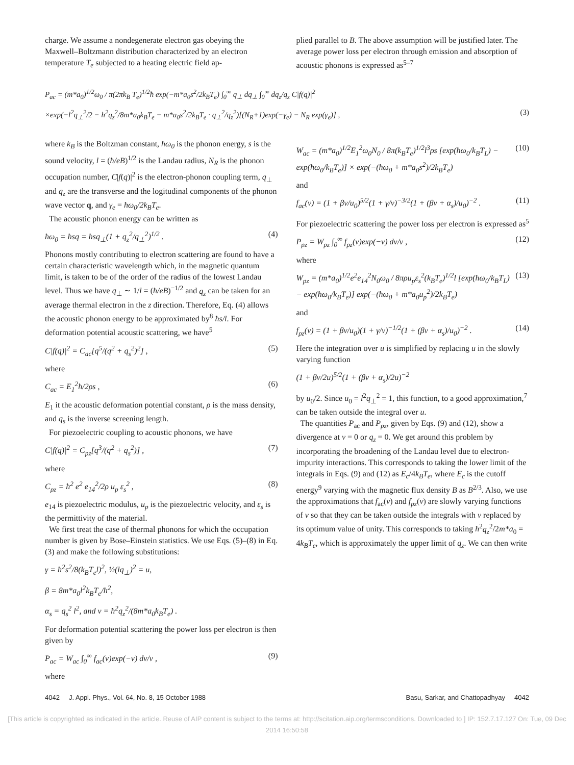charge. We assume a nondegenerate electron gas obeying the Maxwell–Boltzmann distribution characterized by an electron temperature T<sub>e</sub> subjected to a heating electric field ap-
plied parallel to B. The above assumption will be justified later. The average power loss per electron through emission and absorption of acoustic phonons is expressed as<sup>5–7</sup>
P<sub>ac</sub> = (m*a<sub>0</sub>)<sup>1/2</sup>ω<sub>0</sub> / π(2πk<sub>B</sub> T<sub>e</sub>)<sup>1/2</sup>ħ exp(−m*a<sub>0</sub>s<sup>2</sup>/2k<sub>B</sub>T<sub>e</sub>) ∫<sub>0</sub><sup>∞</sup> q<sub>⊥</sub> dq<sub>⊥</sub> ∫<sub>0</sub><sup>∞</sup> dq<sub>z</sub>/q<sub>z</sub> C|f(q)|<sup>2</sup>
×exp(−l<sup>2</sup>q<sub>⊥</sub><sup>2</sup>/2 − ħ<sup>2</sup>q<sub>z</sub><sup>2</sup>/8m*a<sub>0</sub>k<sub>B</sub>T<sub>e</sub> − m*a<sub>0</sub>s<sup>2</sup>/2k<sub>B</sub>T<sub>e</sub> · q<sub>⊥</sub><sup>2</sup>/q<sub>z</sub><sup>2</sup>)[(N<sub>R</sub>+1)exp(−γ<sub>e</sub>) − N<sub>R</sub> exp(γ<sub>e</sub>)] , (3)
where k<sub>B</sub> is the Boltzman constant, ħω<sub>0</sub> is the phonon energy, s is the sound velocity, l = (ħ/eB)<sup>1/2</sup> is the Landau radius, N<sub>R</sub> is the phonon occupation number, C|f(q)|<sup>2</sup> is the electron-phonon coupling term, q<sub>⊥</sub> and q<sub>z</sub> are the transverse and the logitudinal components of the phonon wave vector q, and γ<sub>e</sub> = ħω<sub>0</sub>/2k<sub>B</sub>T<sub>e</sub>.
The acoustic phonon energy can be written as
ħω<sub>0</sub> = ħsq = ħsq<sub>⊥</sub>(1 + q<sub>z</sub><sup>2</sup>/q<sub>⊥</sub><sup>2</sup>)<sup>1/2</sup> . (4)
Phonons mostly contributing to electron scattering are found to have a certain characteristic wavelength which, in the magnetic quantum limit, is taken to be of the order of the radius of the lowest Landau level. Thus we have q<sub>⊥</sub> ∼ 1/l = (ħ/eB)<sup>−1/2</sup> and q<sub>z</sub> can be taken for an average thermal electron in the z direction. Therefore, Eq. (4) allows the acoustic phonon energy to be approximated by<sup>8</sup> ħs/l. For deformation potential acoustic scattering, we have<sup>5</sup>
C|f(q)|<sup>2</sup> = C<sub>ac</sub>[q<sup>5</sup>/(q<sup>2</sup> + q<sub>s</sub><sup>2</sup>)<sup>2</sup>] , (5)
where
C<sub>ac</sub> = E<sub>1</sub><sup>2</sup>ħ/2ρs , (6)
E<sub>1</sub> it the acoustic deformation potential constant, ρ is the mass density, and q<sub>s</sub> is the inverse screening length.
For piezoelectric coupling to acoustic phonons, we have
C|f(q)|<sup>2</sup> = C<sub>pz</sub>[q<sup>3</sup>/(q<sup>2</sup> + q<sub>s</sub><sup>2</sup>)] , (7)
where
C<sub>pz</sub> = ħ<sup>2</sup> e<sup>2</sup> e<sub>14</sub><sup>2</sup>/2ρ u<sub>p</sub> ε<sub>s</sub><sup>2</sup> , (8)
e<sub>14</sub> is piezoelectric modulus, u<sub>p</sub> is the piezoelectric velocity, and ε<sub>s</sub> is the permittivity of the material.
We first treat the case of thermal phonons for which the occupation number is given by Bose–Einstein statistics. We use Eqs. (5)–(8) in Eq. (3) and make the following substitutions:
γ = ħ<sup>2</sup>s<sup>2</sup>/8(k<sub>B</sub>T<sub>e</sub>l)<sup>2</sup>, ½(lq<sub>⊥</sub>)<sup>2</sup> = u,
β = 8m*a<sub>0</sub>l<sup>2</sup>k<sub>B</sub>T<sub>e</sub>/ħ<sup>2</sup>,
α<sub>s</sub> = q<sub>s</sub><sup>2</sup> l<sup>2</sup>, and v = ħ<sup>2</sup>q<sub>z</sub><sup>2</sup>/(8m*a<sub>0</sub>k<sub>B</sub>T<sub>e</sub>) .
For deformation potential scattering the power loss per electron is then given by
P<sub>ac</sub> = W<sub>ac</sub> ∫<sub>0</sub><sup>∞</sup> f<sub>ac</sub>(v)exp(−v) dv/v , (9)
where
W<sub>ac</sub> = (m*a<sub>0</sub>)<sup>1/2</sup>E<sub>1</sub><sup>2</sup>ω<sub>0</sub>N<sub>0</sub> / 8π(k<sub>B</sub>T<sub>e</sub>)<sup>1/2</sup>l<sup>3</sup>ρs [exp(ħω<sub>0</sub>/k<sub>B</sub>T<sub>L</sub>) − exp(ħω<sub>0</sub>/k<sub>B</sub>T<sub>e</sub>)] × exp(−(ħω<sub>0</sub> + m*a<sub>0</sub>s<sup>2</sup>)/2k<sub>B</sub>T<sub>e</sub>) (10)
and
f<sub>ac</sub>(v) = (1 + βv/u<sub>0</sub>)<sup>5/2</sup>(1 + γ/v)<sup>−3/2</sup>(1 + (βv + α<sub>s</sub>)/u<sub>0</sub>)<sup>−2</sup> . (11)
For piezoelectric scattering the power loss per electron is expressed as<sup>5</sup>
P<sub>pz</sub> = W<sub>pz</sub> ∫<sub>0</sub><sup>∞</sup> f<sub>pz</sub>(v)exp(−v) dv/v , (12)
where
W<sub>pz</sub> = (m*a<sub>0</sub>)<sup>1/2</sup>e<sup>2</sup>e<sub>14</sub><sup>2</sup>N<sub>0</sub>ω<sub>0</sub> / 8πρu<sub>p</sub>ε<sub>s</sub><sup>2</sup>(k<sub>B</sub>T<sub>e</sub>)<sup>1/2</sup>l [exp(ħω<sub>0</sub>/k<sub>B</sub>T<sub>L</sub>) − exp(ħω<sub>0</sub>/k<sub>B</sub>T<sub>e</sub>)] exp(−(ħω<sub>0</sub> + m*a<sub>0</sub>u<sub>p</sub><sup>2</sup>)/2k<sub>B</sub>T<sub>e</sub>) (13)
and
f<sub>pz</sub>(v) = (1 + βv/u<sub>0</sub>)(1 + γ/v)<sup>−1/2</sup>(1 + (βv + α<sub>s</sub>)/u<sub>0</sub>)<sup>−2</sup> . (14)
Here the integration over u is simplified by replacing u in the slowly varying function
(1 + βv/2u)<sup>5/2</sup>(1 + (βv + α<sub>s</sub>)/2u)<sup>−2</sup>
by u<sub>0</sub>/2. Since u<sub>0</sub> = l<sup>2</sup>q<sub>⊥</sub><sup>2</sup> = 1, this function, to a good approximation,<sup>7</sup> can be taken outside the integral over u.
The quantities P<sub>ac</sub> and P<sub>pz</sub>, given by Eqs. (9) and (12), show a divergence at v = 0 or q<sub>z</sub> = 0. We get around this problem by incorporating the broadening of the Landau level due to electron-impurity interactions. This corresponds to taking the lower limit of the integrals in Eqs. (9) and (12) as E<sub>c</sub>/4k<sub>B</sub>T<sub>e</sub>, where E<sub>c</sub> is the cutoff energy<sup>9</sup> varying with the magnetic flux density B as B<sup>2/3</sup>. Also, we use the approximations that f<sub>ac</sub>(v) and f<sub>pz</sub>(v) are slowly varying functions of v so that they can be taken outside the integrals with v replaced by its optimum value of unity. This corresponds to taking ħ<sup>2</sup>q<sub>z</sub><sup>2</sup>/2m*a<sub>0</sub> = 4k<sub>B</sub>T<sub>e</sub>, which is approximately the upper limit of q<sub>z</sub>. We can then write
4042 J. Appl. Phys., Vol. 64, No. 8, 15 October 1988 Basu, Sarkar, and Chattopadhyay 4042
[This article is copyrighted as indicated in the article. Reuse of AIP content is subject to the terms at: http://scitation.aip.org/termsconditions. Downloaded to ] IP: 152.7.17.127 On: Tue, 09 Dec 2014 16:50:58